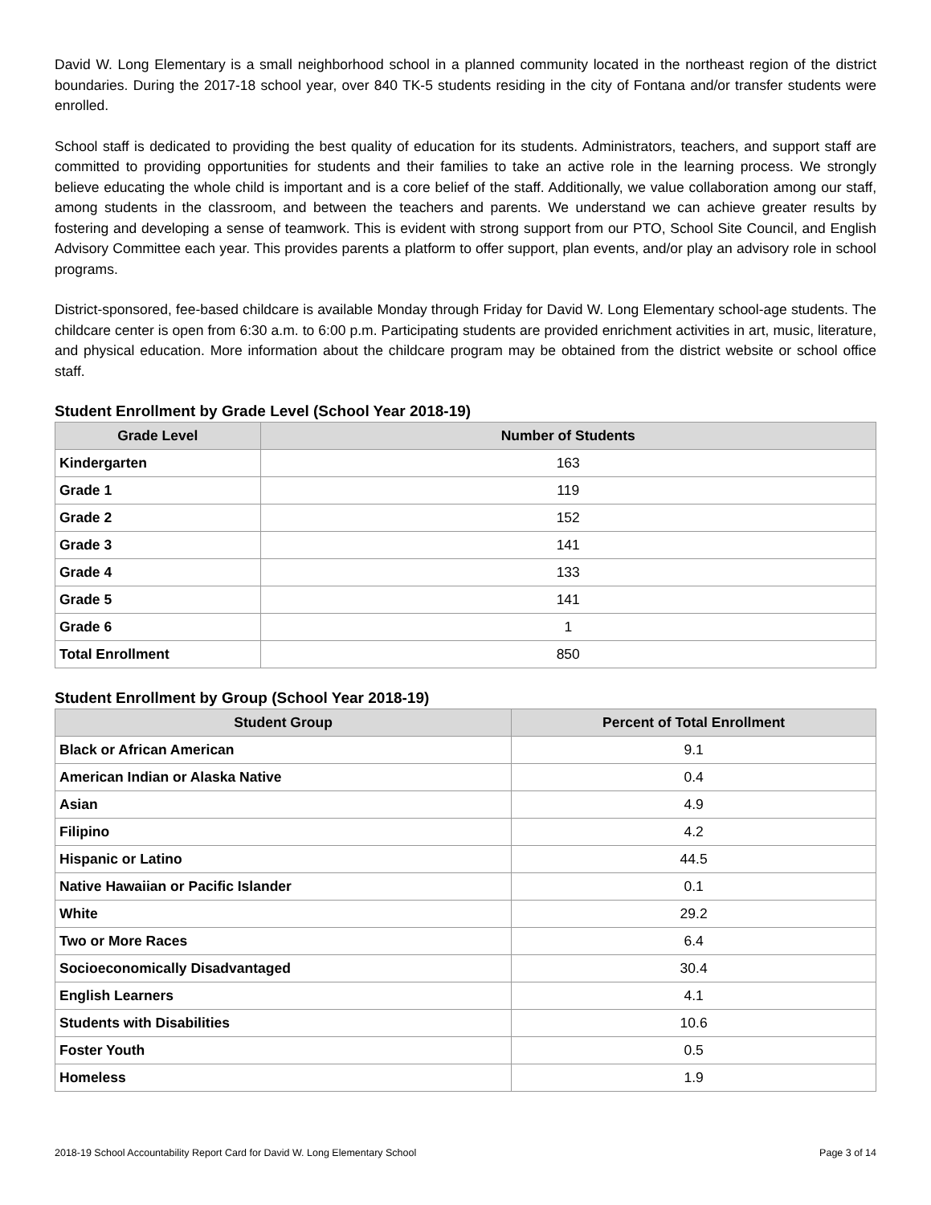David W. Long Elementary is a small neighborhood school in a planned community located in the northeast region of the district boundaries. During the 2017-18 school year, over 840 TK-5 students residing in the city of Fontana and/or transfer students were enrolled.
School staff is dedicated to providing the best quality of education for its students. Administrators, teachers, and support staff are committed to providing opportunities for students and their families to take an active role in the learning process. We strongly believe educating the whole child is important and is a core belief of the staff. Additionally, we value collaboration among our staff, among students in the classroom, and between the teachers and parents. We understand we can achieve greater results by fostering and developing a sense of teamwork. This is evident with strong support from our PTO, School Site Council, and English Advisory Committee each year. This provides parents a platform to offer support, plan events, and/or play an advisory role in school programs.
District-sponsored, fee-based childcare is available Monday through Friday for David W. Long Elementary school-age students. The childcare center is open from 6:30 a.m. to 6:00 p.m. Participating students are provided enrichment activities in art, music, literature, and physical education. More information about the childcare program may be obtained from the district website or school office staff.
Student Enrollment by Grade Level (School Year 2018-19)
| Grade Level | Number of Students |
| --- | --- |
| Kindergarten | 163 |
| Grade 1 | 119 |
| Grade 2 | 152 |
| Grade 3 | 141 |
| Grade 4 | 133 |
| Grade 5 | 141 |
| Grade 6 | 1 |
| Total Enrollment | 850 |
Student Enrollment by Group (School Year 2018-19)
| Student Group | Percent of Total Enrollment |
| --- | --- |
| Black or African American | 9.1 |
| American Indian or Alaska Native | 0.4 |
| Asian | 4.9 |
| Filipino | 4.2 |
| Hispanic or Latino | 44.5 |
| Native Hawaiian or Pacific Islander | 0.1 |
| White | 29.2 |
| Two or More Races | 6.4 |
| Socioeconomically Disadvantaged | 30.4 |
| English Learners | 4.1 |
| Students with Disabilities | 10.6 |
| Foster Youth | 0.5 |
| Homeless | 1.9 |
2018-19 School Accountability Report Card for David W. Long Elementary School Page 3 of 14